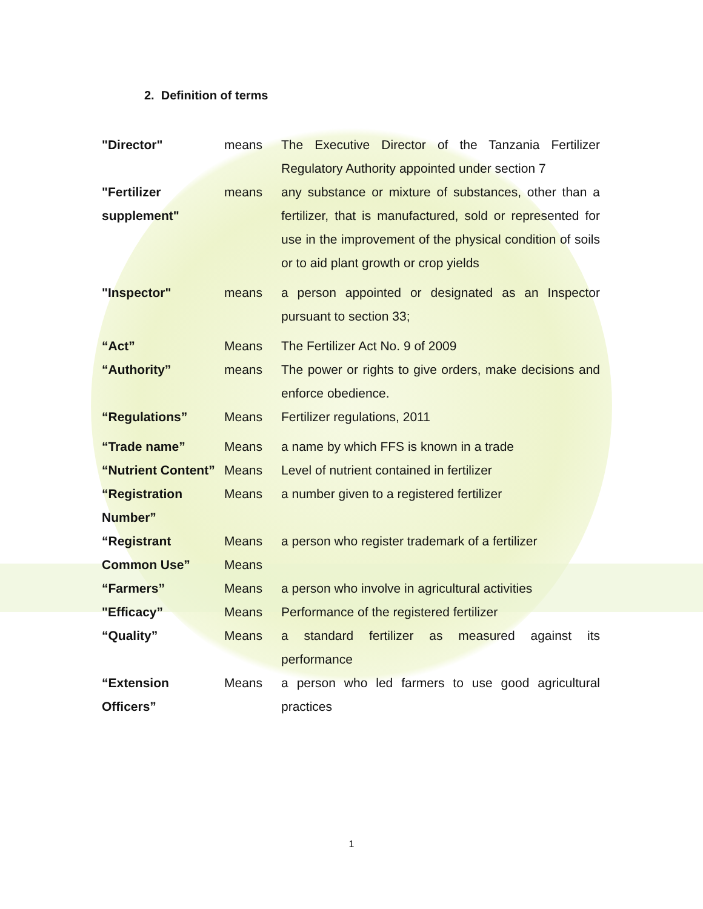2. Definition of terms
| "Director" | means | The Executive Director of the Tanzania Fertilizer Regulatory Authority appointed under section 7 |
| "Fertilizer supplement" | means | any substance or mixture of substances, other than a fertilizer, that is manufactured, sold or represented for use in the improvement of the physical condition of soils or to aid plant growth or crop yields |
| "Inspector" | means | a person appointed or designated as an Inspector pursuant to section 33; |
| “Act” | Means | The Fertilizer Act No. 9 of 2009 |
| “Authority” | means | The power or rights to give orders, make decisions and enforce obedience. |
| “Regulations” | Means | Fertilizer regulations, 2011 |
| “Trade name” | Means | a name by which FFS is known in a trade |
| “Nutrient Content” | Means | Level of nutrient contained in fertilizer |
| “Registration Number” | Means | a number given to a registered fertilizer |
| “Registrant | Means | a person who register trademark of a fertilizer |
| Common Use” | Means | |
| “Farmers” | Means | a person who involve in agricultural activities |
| "Efficacy” | Means | Performance of the registered fertilizer |
| “Quality” | Means | a standard fertilizer as measured against its performance |
| “Extension Officers” | Means | a person who led farmers to use good agricultural practices |
1